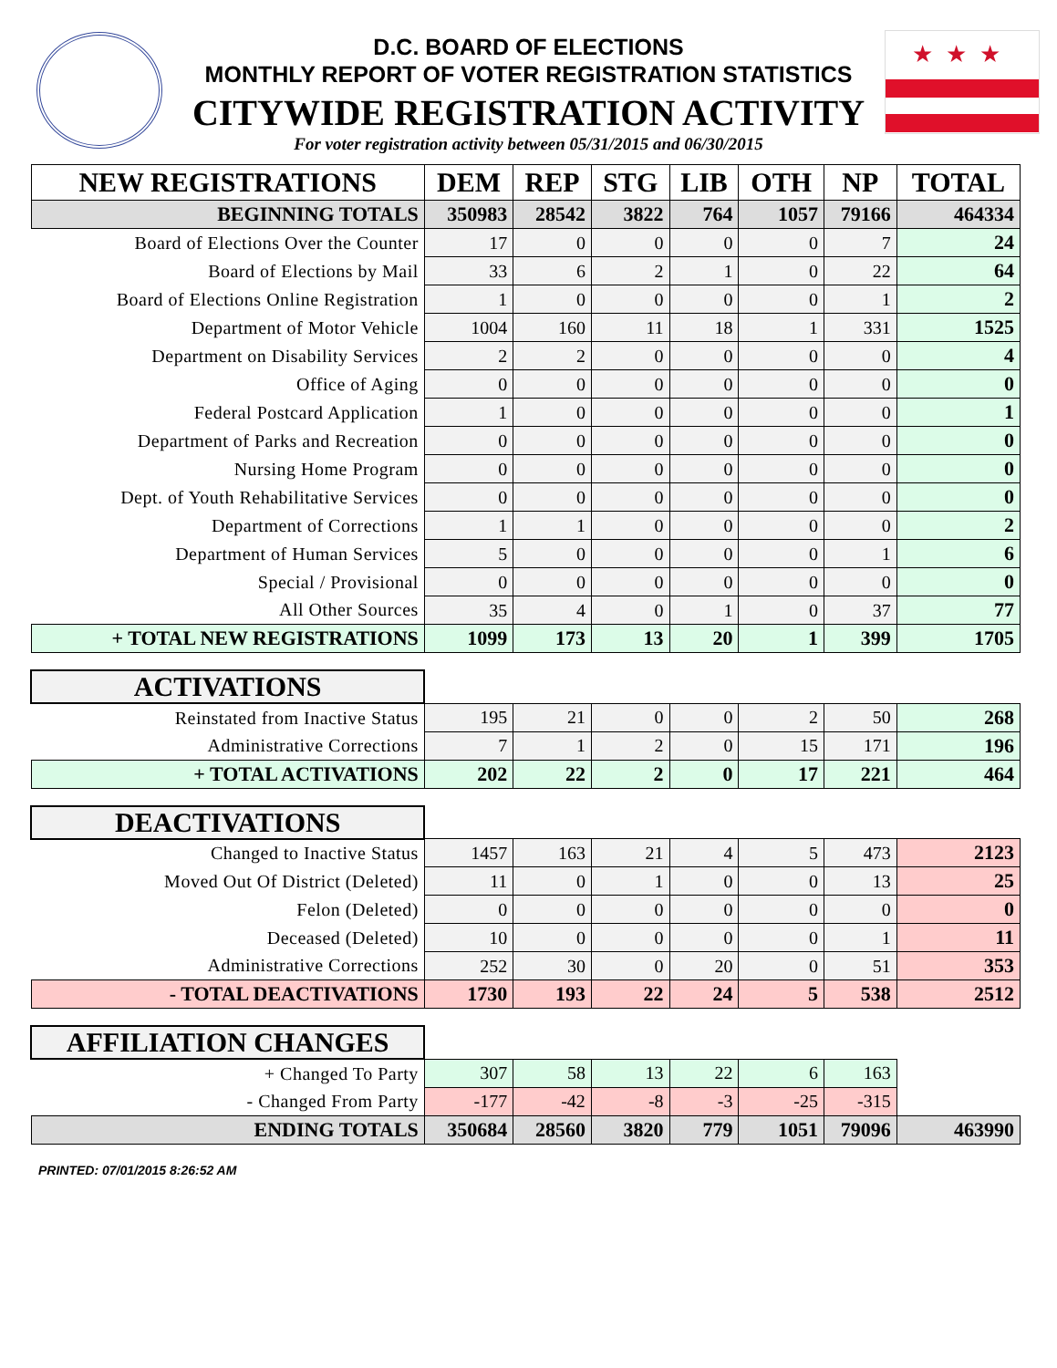★★★
D.C. BOARD OF ELECTIONS
MONTHLY REPORT OF VOTER REGISTRATION STATISTICS
CITYWIDE REGISTRATION ACTIVITY
For voter registration activity between 05/31/2015 and 06/30/2015
| NEW REGISTRATIONS | DEM | REP | STG | LIB | OTH | NP | TOTAL |
| --- | --- | --- | --- | --- | --- | --- | --- |
| BEGINNING TOTALS | 350983 | 28542 | 3822 | 764 | 1057 | 79166 | 464334 |
| Board of Elections Over the Counter | 17 | 0 | 0 | 0 | 0 | 7 | 24 |
| Board of Elections by Mail | 33 | 6 | 2 | 1 | 0 | 22 | 64 |
| Board of Elections Online Registration | 1 | 0 | 0 | 0 | 0 | 1 | 2 |
| Department of Motor Vehicle | 1004 | 160 | 11 | 18 | 1 | 331 | 1525 |
| Department on Disability Services | 2 | 2 | 0 | 0 | 0 | 0 | 4 |
| Office of Aging | 0 | 0 | 0 | 0 | 0 | 0 | 0 |
| Federal Postcard Application | 1 | 0 | 0 | 0 | 0 | 0 | 1 |
| Department of Parks and Recreation | 0 | 0 | 0 | 0 | 0 | 0 | 0 |
| Nursing Home Program | 0 | 0 | 0 | 0 | 0 | 0 | 0 |
| Dept. of Youth Rehabilitative Services | 0 | 0 | 0 | 0 | 0 | 0 | 0 |
| Department of Corrections | 1 | 1 | 0 | 0 | 0 | 0 | 2 |
| Department of Human Services | 5 | 0 | 0 | 0 | 0 | 1 | 6 |
| Special / Provisional | 0 | 0 | 0 | 0 | 0 | 0 | 0 |
| All Other Sources | 35 | 4 | 0 | 1 | 0 | 37 | 77 |
| + TOTAL NEW REGISTRATIONS | 1099 | 173 | 13 | 20 | 1 | 399 | 1705 |
| ACTIVATIONS | | | | | | | |
| Reinstated from Inactive Status | 195 | 21 | 0 | 0 | 2 | 50 | 268 |
| Administrative Corrections | 7 | 1 | 2 | 0 | 15 | 171 | 196 |
| + TOTAL ACTIVATIONS | 202 | 22 | 2 | 0 | 17 | 221 | 464 |
| DEACTIVATIONS | | | | | | | |
| Changed to Inactive Status | 1457 | 163 | 21 | 4 | 5 | 473 | 2123 |
| Moved Out Of District (Deleted) | 11 | 0 | 1 | 0 | 0 | 13 | 25 |
| Felon (Deleted) | 0 | 0 | 0 | 0 | 0 | 0 | 0 |
| Deceased (Deleted) | 10 | 0 | 0 | 0 | 0 | 1 | 11 |
| Administrative Corrections | 252 | 30 | 0 | 20 | 0 | 51 | 353 |
| - TOTAL DEACTIVATIONS | 1730 | 193 | 22 | 24 | 5 | 538 | 2512 |
| AFFILIATION CHANGES | | | | | | | |
| + Changed To Party | 307 | 58 | 13 | 22 | 6 | 163 | |
| - Changed From Party | -177 | -42 | -8 | -3 | -25 | -315 | |
| ENDING TOTALS | 350684 | 28560 | 3820 | 779 | 1051 | 79096 | 463990 |
PRINTED: 07/01/2015 8:26:52 AM